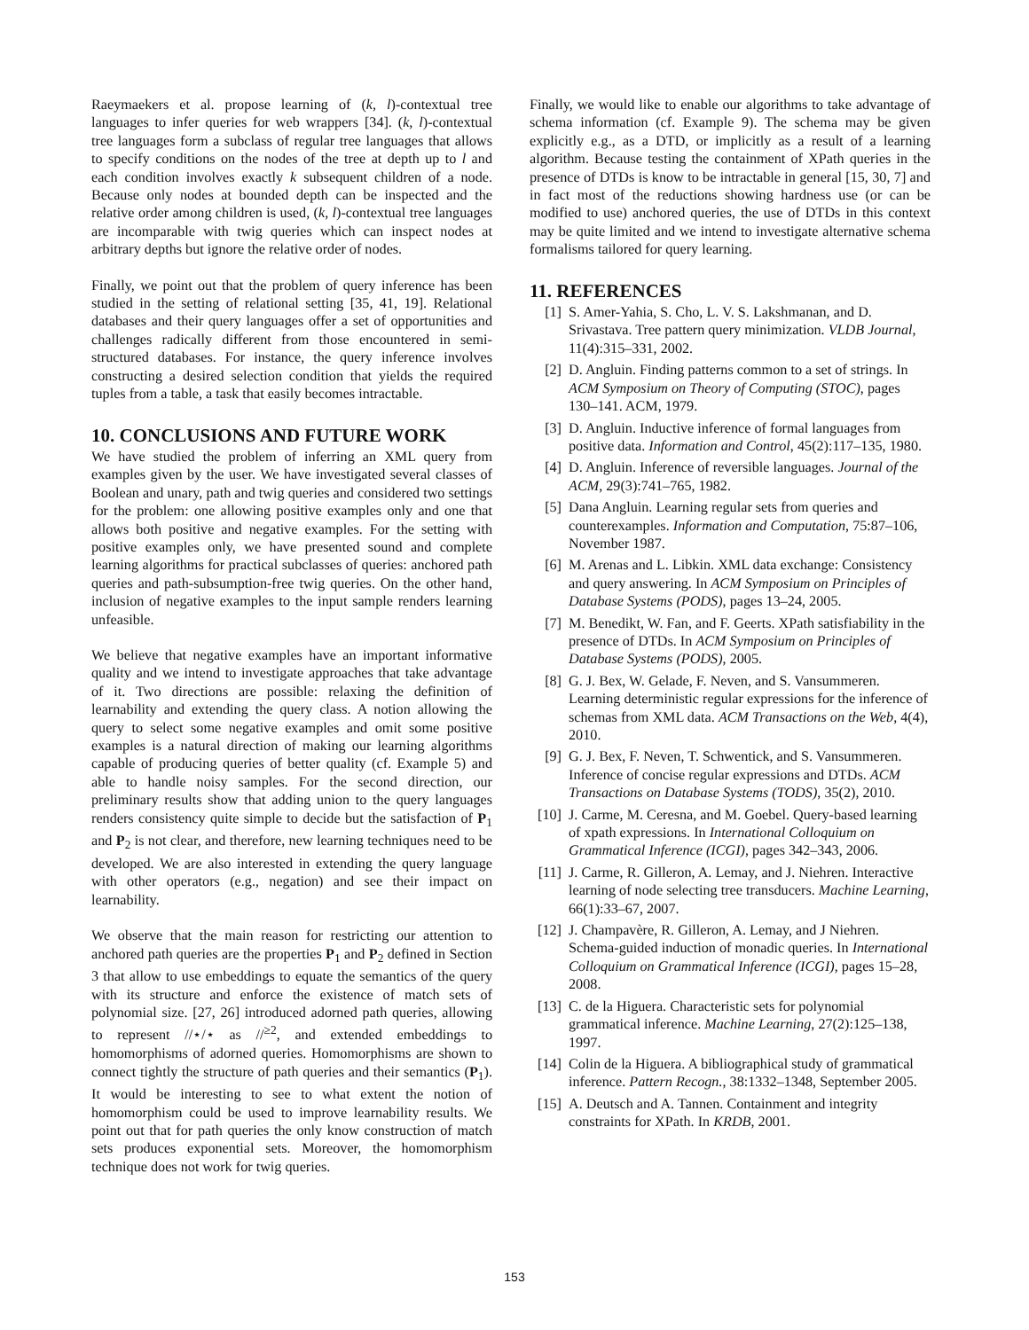Raeymaekers et al. propose learning of (k, l)-contextual tree languages to infer queries for web wrappers [34]. (k, l)-contextual tree languages form a subclass of regular tree languages that allows to specify conditions on the nodes of the tree at depth up to l and each condition involves exactly k subsequent children of a node. Because only nodes at bounded depth can be inspected and the relative order among children is used, (k, l)-contextual tree languages are incomparable with twig queries which can inspect nodes at arbitrary depths but ignore the relative order of nodes.
Finally, we point out that the problem of query inference has been studied in the setting of relational setting [35, 41, 19]. Relational databases and their query languages offer a set of opportunities and challenges radically different from those encountered in semi-structured databases. For instance, the query inference involves constructing a desired selection condition that yields the required tuples from a table, a task that easily becomes intractable.
10. CONCLUSIONS AND FUTURE WORK
We have studied the problem of inferring an XML query from examples given by the user. We have investigated several classes of Boolean and unary, path and twig queries and considered two settings for the problem: one allowing positive examples only and one that allows both positive and negative examples. For the setting with positive examples only, we have presented sound and complete learning algorithms for practical subclasses of queries: anchored path queries and path-subsumption-free twig queries. On the other hand, inclusion of negative examples to the input sample renders learning unfeasible.
We believe that negative examples have an important informative quality and we intend to investigate approaches that take advantage of it. Two directions are possible: relaxing the definition of learnability and extending the query class. A notion allowing the query to select some negative examples and omit some positive examples is a natural direction of making our learning algorithms capable of producing queries of better quality (cf. Example 5) and able to handle noisy samples. For the second direction, our preliminary results show that adding union to the query languages renders consistency quite simple to decide but the satisfaction of P<sub>1</sub> and P<sub>2</sub> is not clear, and therefore, new learning techniques need to be developed. We are also interested in extending the query language with other operators (e.g., negation) and see their impact on learnability.
We observe that the main reason for restricting our attention to anchored path queries are the properties P<sub>1</sub> and P<sub>2</sub> defined in Section 3 that allow to use embeddings to equate the semantics of the query with its structure and enforce the existence of match sets of polynomial size. [27, 26] introduced adorned path queries, allowing to represent //⋆/⋆ as //<sup>≥2</sup>, and extended embeddings to homomorphisms of adorned queries. Homomorphisms are shown to connect tightly the structure of path queries and their semantics (P<sub>1</sub>). It would be interesting to see to what extent the notion of homomorphism could be used to improve learnability results. We point out that for path queries the only know construction of match sets produces exponential sets. Moreover, the homomorphism technique does not work for twig queries.
Finally, we would like to enable our algorithms to take advantage of schema information (cf. Example 9). The schema may be given explicitly e.g., as a DTD, or implicitly as a result of a learning algorithm. Because testing the containment of XPath queries in the presence of DTDs is know to be intractable in general [15, 30, 7] and in fact most of the reductions showing hardness use (or can be modified to use) anchored queries, the use of DTDs in this context may be quite limited and we intend to investigate alternative schema formalisms tailored for query learning.
11. REFERENCES
[1] S. Amer-Yahia, S. Cho, L. V. S. Lakshmanan, and D. Srivastava. Tree pattern query minimization. VLDB Journal, 11(4):315–331, 2002.
[2] D. Angluin. Finding patterns common to a set of strings. In ACM Symposium on Theory of Computing (STOC), pages 130–141. ACM, 1979.
[3] D. Angluin. Inductive inference of formal languages from positive data. Information and Control, 45(2):117–135, 1980.
[4] D. Angluin. Inference of reversible languages. Journal of the ACM, 29(3):741–765, 1982.
[5] Dana Angluin. Learning regular sets from queries and counterexamples. Information and Computation, 75:87–106, November 1987.
[6] M. Arenas and L. Libkin. XML data exchange: Consistency and query answering. In ACM Symposium on Principles of Database Systems (PODS), pages 13–24, 2005.
[7] M. Benedikt, W. Fan, and F. Geerts. XPath satisfiability in the presence of DTDs. In ACM Symposium on Principles of Database Systems (PODS), 2005.
[8] G. J. Bex, W. Gelade, F. Neven, and S. Vansummeren. Learning deterministic regular expressions for the inference of schemas from XML data. ACM Transactions on the Web, 4(4), 2010.
[9] G. J. Bex, F. Neven, T. Schwentick, and S. Vansummeren. Inference of concise regular expressions and DTDs. ACM Transactions on Database Systems (TODS), 35(2), 2010.
[10] J. Carme, M. Ceresna, and M. Goebel. Query-based learning of xpath expressions. In International Colloquium on Grammatical Inference (ICGI), pages 342–343, 2006.
[11] J. Carme, R. Gilleron, A. Lemay, and J. Niehren. Interactive learning of node selecting tree transducers. Machine Learning, 66(1):33–67, 2007.
[12] J. Champavère, R. Gilleron, A. Lemay, and J Niehren. Schema-guided induction of monadic queries. In International Colloquium on Grammatical Inference (ICGI), pages 15–28, 2008.
[13] C. de la Higuera. Characteristic sets for polynomial grammatical inference. Machine Learning, 27(2):125–138, 1997.
[14] Colin de la Higuera. A bibliographical study of grammatical inference. Pattern Recogn., 38:1332–1348, September 2005.
[15] A. Deutsch and A. Tannen. Containment and integrity constraints for XPath. In KRDB, 2001.
153